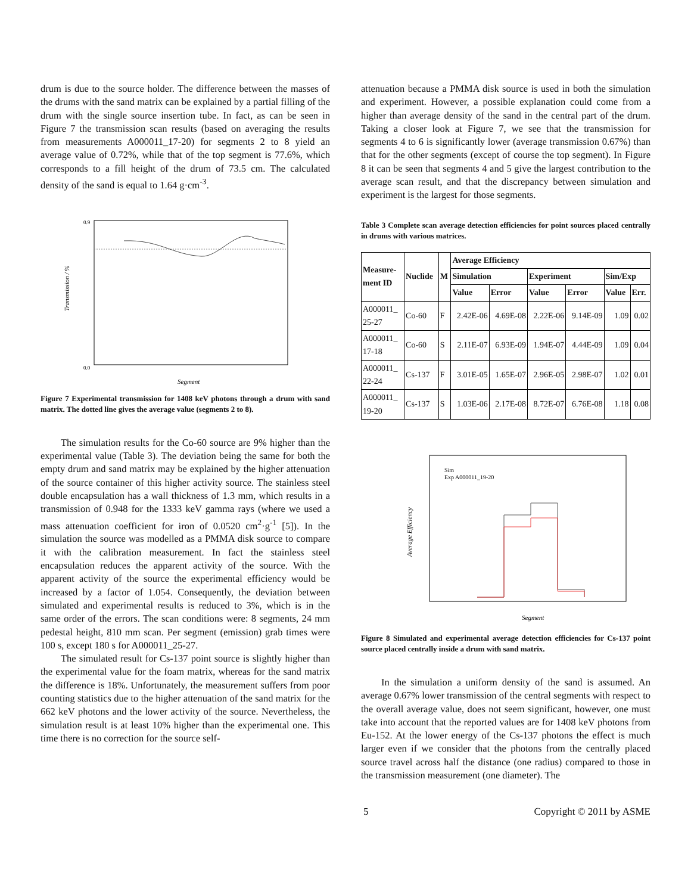drum is due to the source holder. The difference between the masses of the drums with the sand matrix can be explained by a partial filling of the drum with the single source insertion tube. In fact, as can be seen in Figure 7 the transmission scan results (based on averaging the results from measurements A000011_17-20) for segments 2 to 8 yield an average value of 0.72%, while that of the top segment is 77.6%, which corresponds to a fill height of the drum of 73.5 cm. The calculated density of the sand is equal to 1.64 g·cm<sup>-3</sup>.
0.9
0.0
Segment
Transmission / %
Figure 7 Experimental transmission for 1408 keV photons through a drum with sand matrix. The dotted line gives the average value (segments 2 to 8).
The simulation results for the Co-60 source are 9% higher than the experimental value (Table 3). The deviation being the same for both the empty drum and sand matrix may be explained by the higher attenuation of the source container of this higher activity source. The stainless steel double encapsulation has a wall thickness of 1.3 mm, which results in a transmission of 0.948 for the 1333 keV gamma rays (where we used a mass attenuation coefficient for iron of 0.0520 cm<sup>2</sup>·g<sup>-1</sup> [5]). In the simulation the source was modelled as a PMMA disk source to compare it with the calibration measurement. In fact the stainless steel encapsulation reduces the apparent activity of the source. With the apparent activity of the source the experimental efficiency would be increased by a factor of 1.054. Consequently, the deviation between simulated and experimental results is reduced to 3%, which is in the same order of the errors. The scan conditions were: 8 segments, 24 mm pedestal height, 810 mm scan. Per segment (emission) grab times were 100 s, except 180 s for A000011_25-27.
The simulated result for Cs-137 point source is slightly higher than the experimental value for the foam matrix, whereas for the sand matrix the difference is 18%. Unfortunately, the measurement suffers from poor counting statistics due to the higher attenuation of the sand matrix for the 662 keV photons and the lower activity of the source. Nevertheless, the simulation result is at least 10% higher than the experimental one. This time there is no correction for the source self-
attenuation because a PMMA disk source is used in both the simulation and experiment. However, a possible explanation could come from a higher than average density of the sand in the central part of the drum. Taking a closer look at Figure 7, we see that the transmission for segments 4 to 6 is significantly lower (average transmission 0.67%) than that for the other segments (except of course the top segment). In Figure 8 it can be seen that segments 4 and 5 give the largest contribution to the average scan result, and that the discrepancy between simulation and experiment is the largest for those segments.
Table 3 Complete scan average detection efficiencies for point sources placed centrally in drums with various matrices.
| Measure- ment ID | Nuclide | M | Average Efficiency | | | | | |
| --- | --- | --- | --- | --- | --- | --- | --- | --- |
| | | | Simulation | | Experiment | | Sim/Exp | |
| | | | Value | Error | Value | Error | Value | Err. |
| A000011_ 25-27 | Co-60 | F | 2.42E-06 | 4.69E-08 | 2.22E-06 | 9.14E-09 | 1.09 | 0.02 |
| A000011_ 17-18 | Co-60 | S | 2.11E-07 | 6.93E-09 | 1.94E-07 | 4.44E-09 | 1.09 | 0.04 |
| A000011_ 22-24 | Cs-137 | F | 3.01E-05 | 1.65E-07 | 2.96E-05 | 2.98E-07 | 1.02 | 0.01 |
| A000011_ 19-20 | Cs-137 | S | 1.03E-06 | 2.17E-08 | 8.72E-07 | 6.76E-08 | 1.18 | 0.08 |
Sim
Exp A000011_19-20
Segment
Average Efficiency
Figure 8 Simulated and experimental average detection efficiencies for Cs-137 point source placed centrally inside a drum with sand matrix.
In the simulation a uniform density of the sand is assumed. An average 0.67% lower transmission of the central segments with respect to the overall average value, does not seem significant, however, one must take into account that the reported values are for 1408 keV photons from Eu-152. At the lower energy of the Cs-137 photons the effect is much larger even if we consider that the photons from the centrally placed source travel across half the distance (one radius) compared to those in the transmission measurement (one diameter). The
5 Copyright © 2011 by ASME